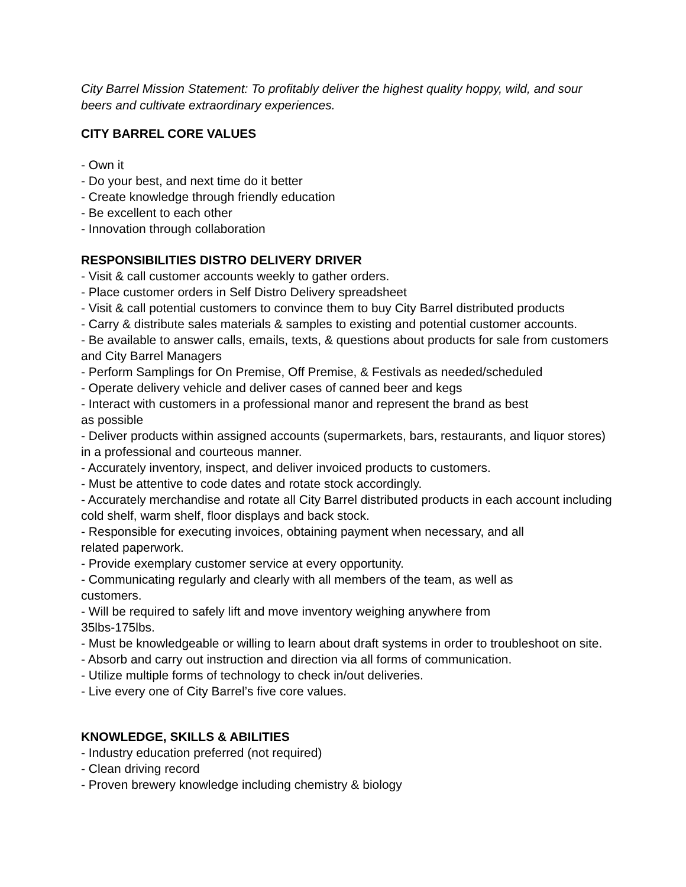City Barrel Mission Statement: To profitably deliver the highest quality hoppy, wild, and sour beers and cultivate extraordinary experiences.
CITY BARREL CORE VALUES
- Own it
- Do your best, and next time do it better
- Create knowledge through friendly education
- Be excellent to each other
- Innovation through collaboration
RESPONSIBILITIES DISTRO DELIVERY DRIVER
- Visit & call customer accounts weekly to gather orders.
- Place customer orders in Self Distro Delivery spreadsheet
- Visit & call potential customers to convince them to buy City Barrel distributed products
- Carry & distribute sales materials & samples to existing and potential customer accounts.
- Be available to answer calls, emails, texts, & questions about products for sale from customers and City Barrel Managers
- Perform Samplings for On Premise, Off Premise, & Festivals as needed/scheduled
- Operate delivery vehicle and deliver cases of canned beer and kegs
- Interact with customers in a professional manor and represent the brand as best
as possible
- Deliver products within assigned accounts (supermarkets, bars, restaurants, and liquor stores) in a professional and courteous manner.
- Accurately inventory, inspect, and deliver invoiced products to customers.
- Must be attentive to code dates and rotate stock accordingly.
- Accurately merchandise and rotate all City Barrel distributed products in each account including cold shelf, warm shelf, floor displays and back stock.
- Responsible for executing invoices, obtaining payment when necessary, and all
related paperwork.
- Provide exemplary customer service at every opportunity.
- Communicating regularly and clearly with all members of the team, as well as
customers.
- Will be required to safely lift and move inventory weighing anywhere from
35lbs-175lbs.
- Must be knowledgeable or willing to learn about draft systems in order to troubleshoot on site.
- Absorb and carry out instruction and direction via all forms of communication.
- Utilize multiple forms of technology to check in/out deliveries.
- Live every one of City Barrel’s five core values.
KNOWLEDGE, SKILLS & ABILITIES
- Industry education preferred (not required)
- Clean driving record
- Proven brewery knowledge including chemistry & biology